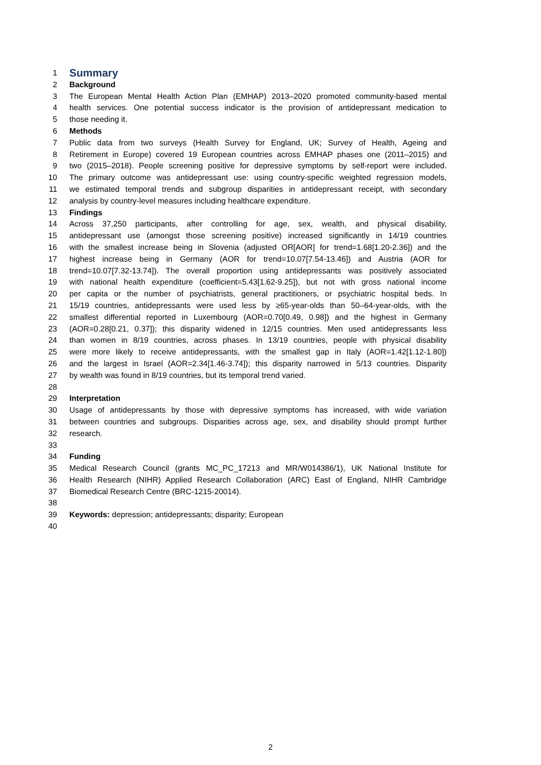1 Summary
2 Background
3 The European Mental Health Action Plan (EMHAP) 2013–2020 promoted community-based mental
4 health services. One potential success indicator is the provision of antidepressant medication to
5 those needing it.
6 Methods
7 Public data from two surveys (Health Survey for England, UK; Survey of Health, Ageing and
8 Retirement in Europe) covered 19 European countries across EMHAP phases one (2011–2015) and
9 two (2015–2018). People screening positive for depressive symptoms by self-report were included.
10 The primary outcome was antidepressant use: using country-specific weighted regression models,
11 we estimated temporal trends and subgroup disparities in antidepressant receipt, with secondary
12 analysis by country-level measures including healthcare expenditure.
13 Findings
14 Across 37,250 participants, after controlling for age, sex, wealth, and physical disability,
15 antidepressant use (amongst those screening positive) increased significantly in 14/19 countries
16 with the smallest increase being in Slovenia (adjusted OR[AOR] for trend=1.68[1.20-2.36]) and the
17 highest increase being in Germany (AOR for trend=10.07[7.54-13.46]) and Austria (AOR for
18 trend=10.07[7.32-13.74]). The overall proportion using antidepressants was positively associated
19 with national health expenditure (coefficient=5.43[1.62-9.25]), but not with gross national income
20 per capita or the number of psychiatrists, general practitioners, or psychiatric hospital beds. In
21 15/19 countries, antidepressants were used less by ≥65-year-olds than 50–64-year-olds, with the
22 smallest differential reported in Luxembourg (AOR=0.70[0.49, 0.98]) and the highest in Germany
23 (AOR=0.28[0.21, 0.37]); this disparity widened in 12/15 countries. Men used antidepressants less
24 than women in 8/19 countries, across phases. In 13/19 countries, people with physical disability
25 were more likely to receive antidepressants, with the smallest gap in Italy (AOR=1.42[1.12-1.80])
26 and the largest in Israel (AOR=2.34[1.46-3.74]); this disparity narrowed in 5/13 countries. Disparity
27 by wealth was found in 8/19 countries, but its temporal trend varied.
28
29 Interpretation
30 Usage of antidepressants by those with depressive symptoms has increased, with wide variation
31 between countries and subgroups. Disparities across age, sex, and disability should prompt further
32 research.
33
34 Funding
35 Medical Research Council (grants MC_PC_17213 and MR/W014386/1), UK National Institute for
36 Health Research (NIHR) Applied Research Collaboration (ARC) East of England, NIHR Cambridge
37 Biomedical Research Centre (BRC-1215-20014).
38
39 Keywords: depression; antidepressants; disparity; European
40
2